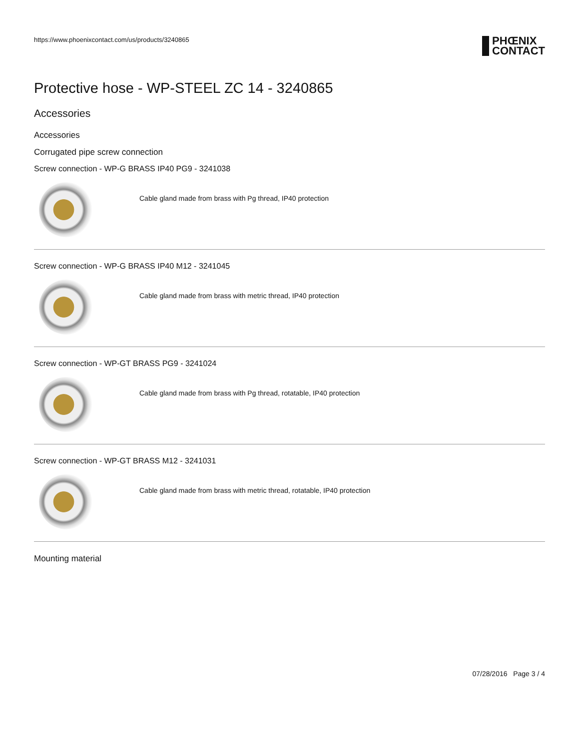https://www.phoenixcontact.com/us/products/3240865
PHŒNIX
CONTACT
Protective hose - WP-STEEL ZC 14 - 3240865
Accessories
Accessories
Corrugated pipe screw connection
Screw connection - WP-G BRASS IP40 PG9 - 3241038
Cable gland made from brass with Pg thread, IP40 protection
Screw connection - WP-G BRASS IP40 M12 - 3241045
Cable gland made from brass with metric thread, IP40 protection
Screw connection - WP-GT BRASS PG9 - 3241024
Cable gland made from brass with Pg thread, rotatable, IP40 protection
Screw connection - WP-GT BRASS M12 - 3241031
Cable gland made from brass with metric thread, rotatable, IP40 protection
Mounting material
07/28/2016 Page 3 / 4